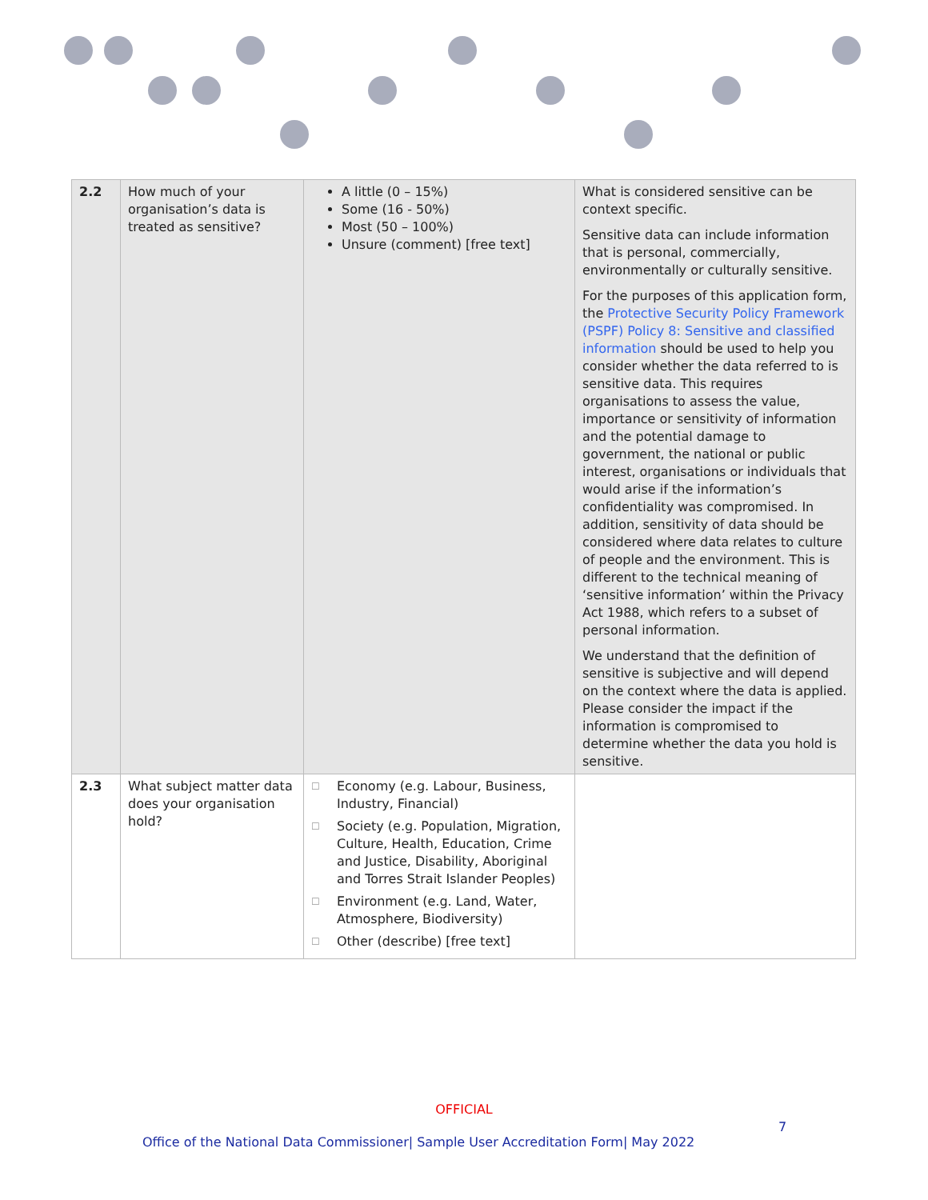| 2.2 | How much of your organisation’s data is treated as sensitive? | A little (0 – 15%) Some (16 - 50%) Most (50 – 100%) Unsure (comment) [free text] | What is considered sensitive can be context specific. Sensitive data can include information that is personal, commercially, environmentally or culturally sensitive. For the purposes of this application form, the Protective Security Policy Framework (PSPF) Policy 8: Sensitive and classified information should be used to help you consider whether the data referred to is sensitive data. This requires organisations to assess the value, importance or sensitivity of information and the potential damage to government, the national or public interest, organisations or individuals that would arise if the information’s confidentiality was compromised. In addition, sensitivity of data should be considered where data relates to culture of people and the environment. This is different to the technical meaning of ‘sensitive information’ within the Privacy Act 1988, which refers to a subset of personal information. We understand that the definition of sensitive is subjective and will depend on the context where the data is applied. Please consider the impact if the information is compromised to determine whether the data you hold is sensitive. |
| 2.3 | What subject matter data does your organisation hold? | ☐ Economy (e.g. Labour, Business, Industry, Financial) ☐ Society (e.g. Population, Migration, Culture, Health, Education, Crime and Justice, Disability, Aboriginal and Torres Strait Islander Peoples) ☐ Environment (e.g. Land, Water, Atmosphere, Biodiversity) ☐ Other (describe) [free text] | |
OFFICIAL
7
Office of the National Data Commissioner| Sample User Accreditation Form| May 2022